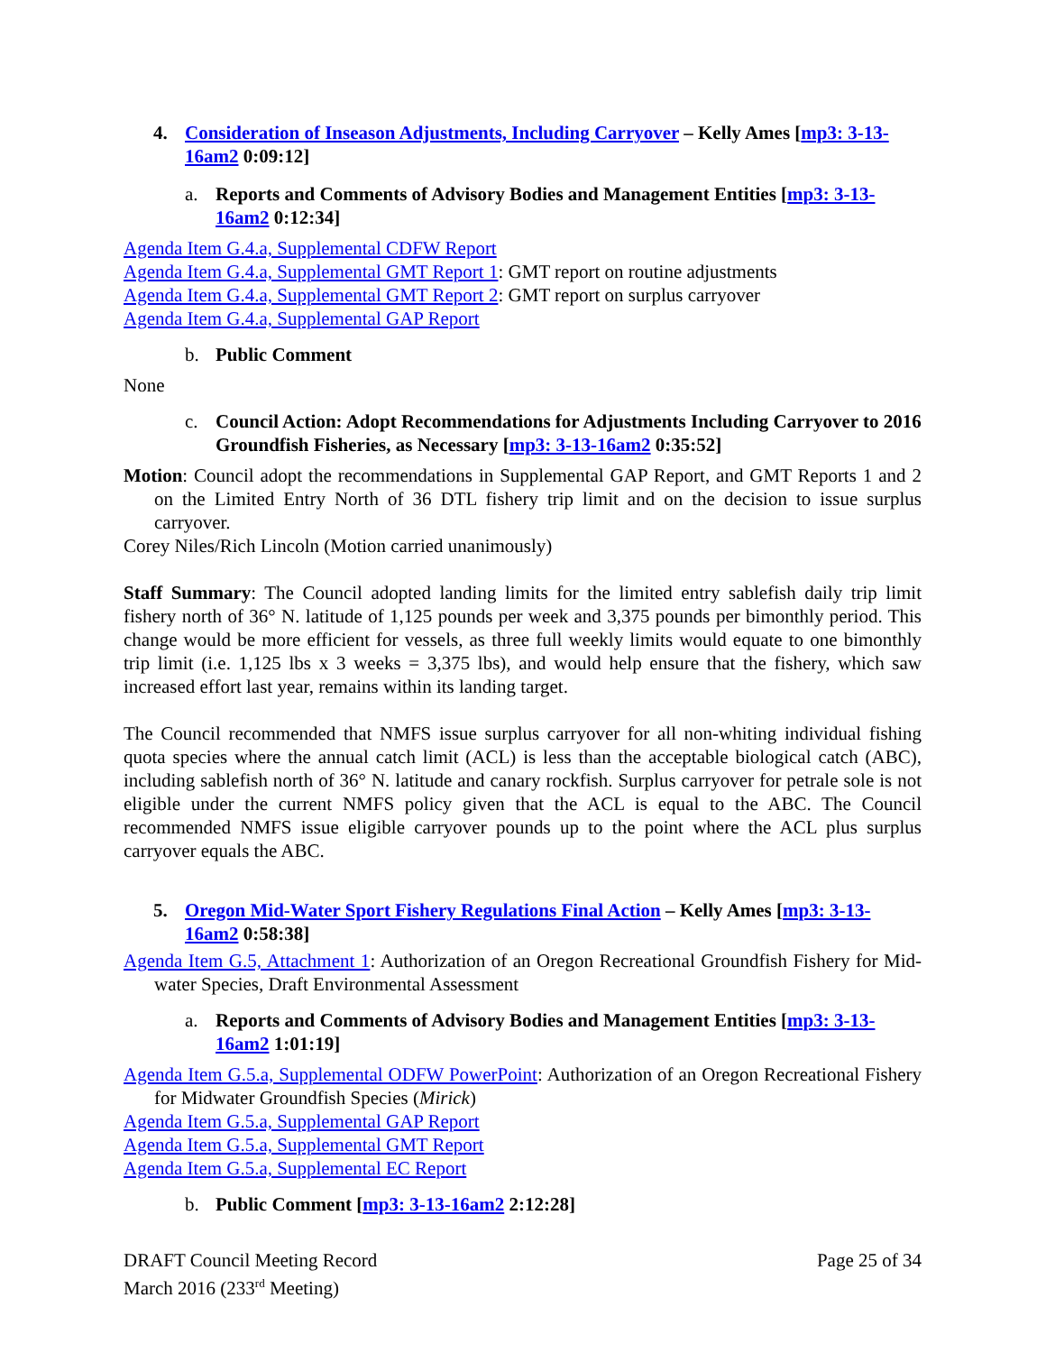4. Consideration of Inseason Adjustments, Including Carryover – Kelly Ames [mp3: 3-13-16am2 0:09:12]
a. Reports and Comments of Advisory Bodies and Management Entities [mp3: 3-13-16am2 0:12:34]
Agenda Item G.4.a, Supplemental CDFW Report
Agenda Item G.4.a, Supplemental GMT Report 1: GMT report on routine adjustments
Agenda Item G.4.a, Supplemental GMT Report 2: GMT report on surplus carryover
Agenda Item G.4.a, Supplemental GAP Report
b. Public Comment
None
c. Council Action: Adopt Recommendations for Adjustments Including Carryover to 2016 Groundfish Fisheries, as Necessary [mp3: 3-13-16am2 0:35:52]
Motion: Council adopt the recommendations in Supplemental GAP Report, and GMT Reports 1 and 2 on the Limited Entry North of 36 DTL fishery trip limit and on the decision to issue surplus carryover.
Corey Niles/Rich Lincoln (Motion carried unanimously)
Staff Summary: The Council adopted landing limits for the limited entry sablefish daily trip limit fishery north of 36° N. latitude of 1,125 pounds per week and 3,375 pounds per bimonthly period. This change would be more efficient for vessels, as three full weekly limits would equate to one bimonthly trip limit (i.e. 1,125 lbs x 3 weeks = 3,375 lbs), and would help ensure that the fishery, which saw increased effort last year, remains within its landing target.
The Council recommended that NMFS issue surplus carryover for all non-whiting individual fishing quota species where the annual catch limit (ACL) is less than the acceptable biological catch (ABC), including sablefish north of 36° N. latitude and canary rockfish. Surplus carryover for petrale sole is not eligible under the current NMFS policy given that the ACL is equal to the ABC. The Council recommended NMFS issue eligible carryover pounds up to the point where the ACL plus surplus carryover equals the ABC.
5. Oregon Mid-Water Sport Fishery Regulations Final Action – Kelly Ames [mp3: 3-13-16am2 0:58:38]
Agenda Item G.5, Attachment 1: Authorization of an Oregon Recreational Groundfish Fishery for Mid-water Species, Draft Environmental Assessment
a. Reports and Comments of Advisory Bodies and Management Entities [mp3: 3-13-16am2 1:01:19]
Agenda Item G.5.a, Supplemental ODFW PowerPoint: Authorization of an Oregon Recreational Fishery for Midwater Groundfish Species (Mirick)
Agenda Item G.5.a, Supplemental GAP Report
Agenda Item G.5.a, Supplemental GMT Report
Agenda Item G.5.a, Supplemental EC Report
b. Public Comment [mp3: 3-13-16am2 2:12:28]
DRAFT Council Meeting Record
March 2016 (233<sup>rd</sup> Meeting)
Page 25 of 34